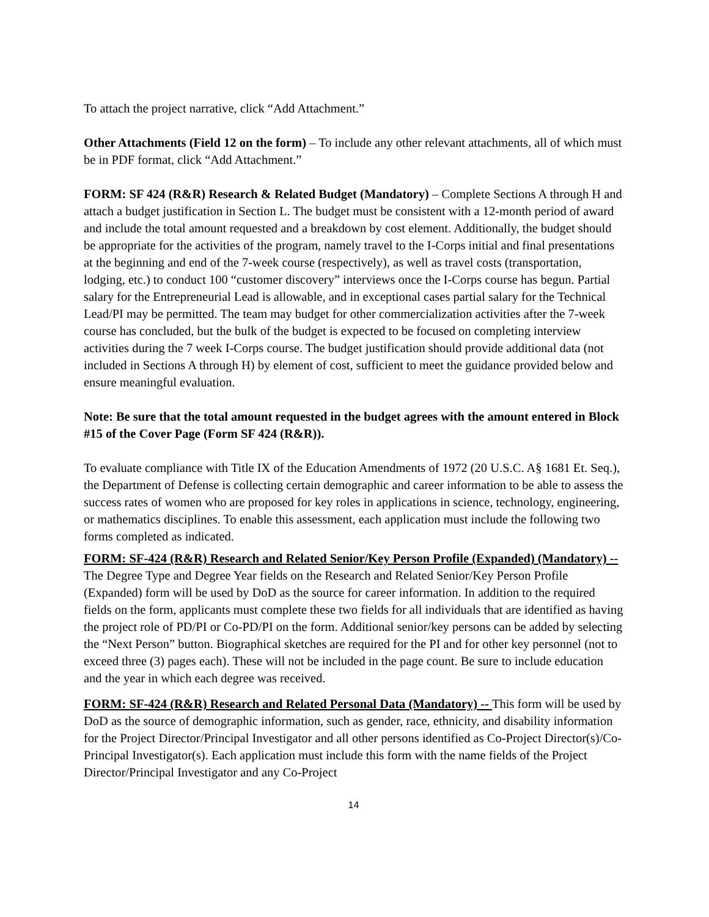To attach the project narrative, click “Add Attachment.”
Other Attachments (Field 12 on the form) – To include any other relevant attachments, all of which must be in PDF format, click “Add Attachment.”
FORM: SF 424 (R&R) Research & Related Budget (Mandatory) – Complete Sections A through H and attach a budget justification in Section L. The budget must be consistent with a 12-month period of award and include the total amount requested and a breakdown by cost element. Additionally, the budget should be appropriate for the activities of the program, namely travel to the I-Corps initial and final presentations at the beginning and end of the 7-week course (respectively), as well as travel costs (transportation, lodging, etc.) to conduct 100 “customer discovery” interviews once the I-Corps course has begun. Partial salary for the Entrepreneurial Lead is allowable, and in exceptional cases partial salary for the Technical Lead/PI may be permitted. The team may budget for other commercialization activities after the 7-week course has concluded, but the bulk of the budget is expected to be focused on completing interview activities during the 7 week I-Corps course. The budget justification should provide additional data (not included in Sections A through H) by element of cost, sufficient to meet the guidance provided below and ensure meaningful evaluation.
Note: Be sure that the total amount requested in the budget agrees with the amount entered in Block #15 of the Cover Page (Form SF 424 (R&R)).
To evaluate compliance with Title IX of the Education Amendments of 1972 (20 U.S.C. A§ 1681 Et. Seq.), the Department of Defense is collecting certain demographic and career information to be able to assess the success rates of women who are proposed for key roles in applications in science, technology, engineering, or mathematics disciplines. To enable this assessment, each application must include the following two forms completed as indicated.
FORM: SF-424 (R&R) Research and Related Senior/Key Person Profile (Expanded) (Mandatory) -- The Degree Type and Degree Year fields on the Research and Related Senior/Key Person Profile (Expanded) form will be used by DoD as the source for career information. In addition to the required fields on the form, applicants must complete these two fields for all individuals that are identified as having the project role of PD/PI or Co-PD/PI on the form. Additional senior/key persons can be added by selecting the “Next Person” button. Biographical sketches are required for the PI and for other key personnel (not to exceed three (3) pages each). These will not be included in the page count. Be sure to include education and the year in which each degree was received.
FORM: SF-424 (R&R) Research and Related Personal Data (Mandatory) -- This form will be used by DoD as the source of demographic information, such as gender, race, ethnicity, and disability information for the Project Director/Principal Investigator and all other persons identified as Co-Project Director(s)/Co-Principal Investigator(s). Each application must include this form with the name fields of the Project Director/Principal Investigator and any Co-Project
14